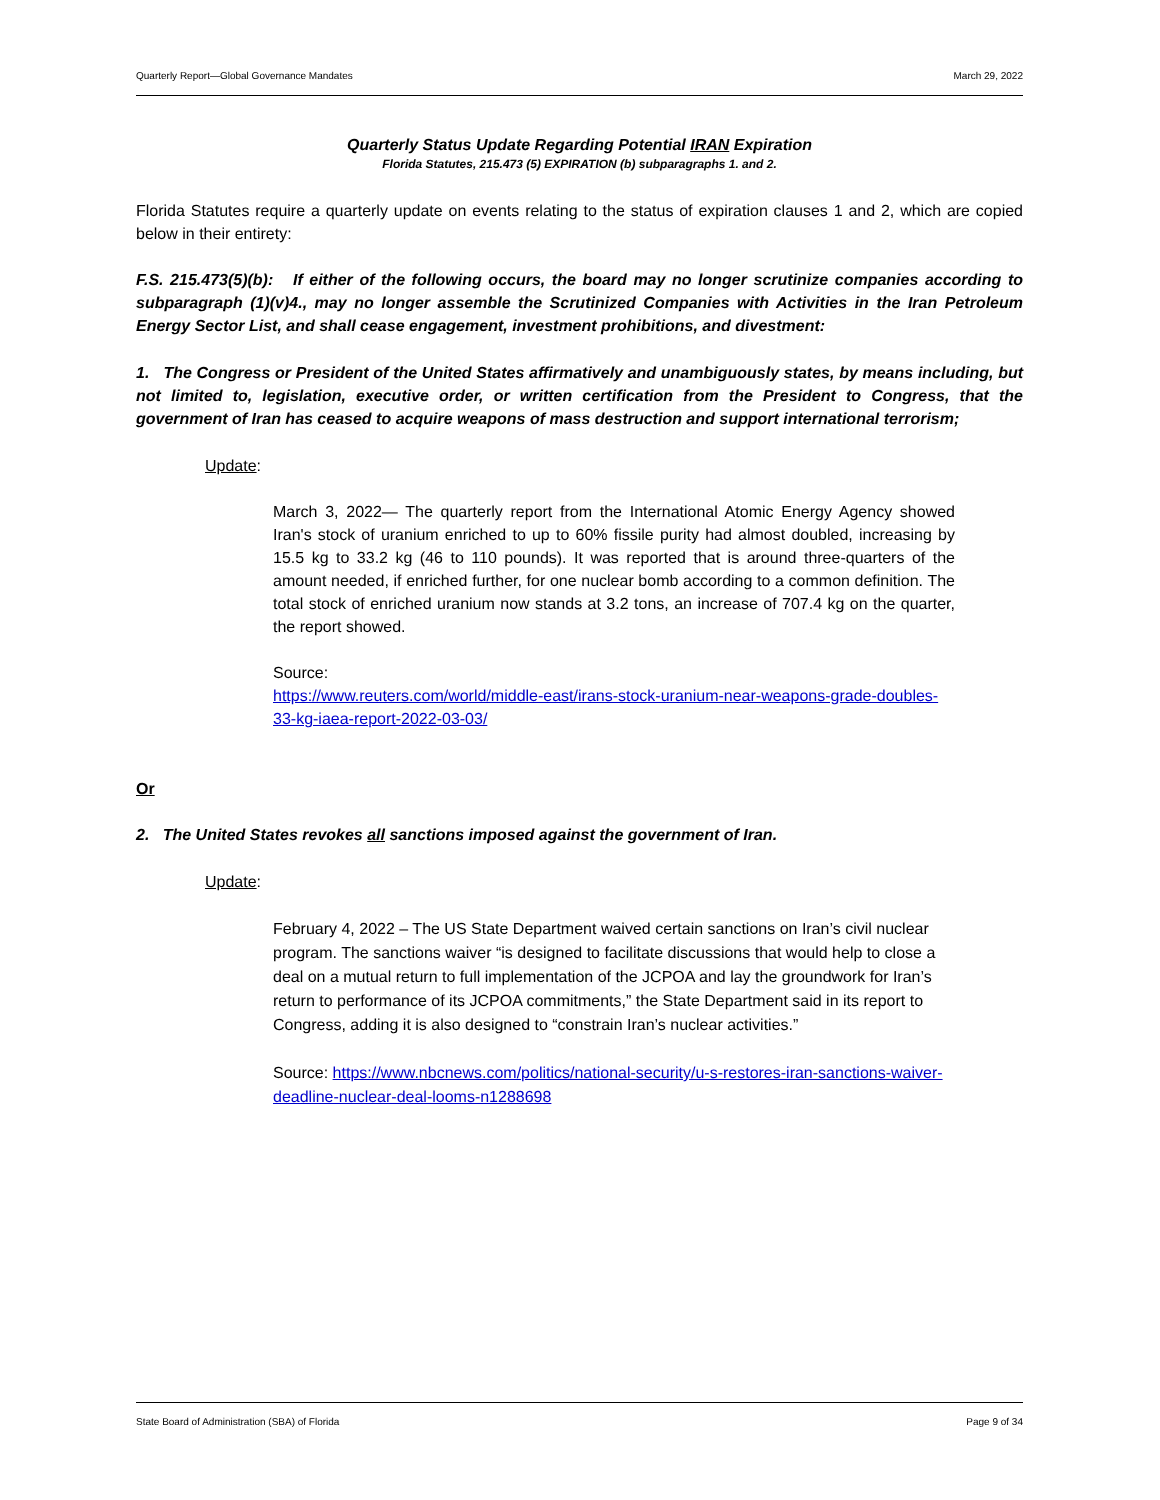Quarterly Report—Global Governance Mandates March 29, 2022
Quarterly Status Update Regarding Potential IRAN Expiration
Florida Statutes, 215.473 (5) EXPIRATION (b) subparagraphs 1. and 2.
Florida Statutes require a quarterly update on events relating to the status of expiration clauses 1 and 2, which are copied below in their entirety:
F.S. 215.473(5)(b): If either of the following occurs, the board may no longer scrutinize companies according to subparagraph (1)(v)4., may no longer assemble the Scrutinized Companies with Activities in the Iran Petroleum Energy Sector List, and shall cease engagement, investment prohibitions, and divestment:
1. The Congress or President of the United States affirmatively and unambiguously states, by means including, but not limited to, legislation, executive order, or written certification from the President to Congress, that the government of Iran has ceased to acquire weapons of mass destruction and support international terrorism;
Update:
March 3, 2022— The quarterly report from the International Atomic Energy Agency showed Iran's stock of uranium enriched to up to 60% fissile purity had almost doubled, increasing by 15.5 kg to 33.2 kg (46 to 110 pounds). It was reported that is around three-quarters of the amount needed, if enriched further, for one nuclear bomb according to a common definition. The total stock of enriched uranium now stands at 3.2 tons, an increase of 707.4 kg on the quarter, the report showed.
Source:
https://www.reuters.com/world/middle-east/irans-stock-uranium-near-weapons-grade-doubles-33-kg-iaea-report-2022-03-03/
Or
2. The United States revokes all sanctions imposed against the government of Iran.
Update:
February 4, 2022 – The US State Department waived certain sanctions on Iran’s civil nuclear program. The sanctions waiver “is designed to facilitate discussions that would help to close a deal on a mutual return to full implementation of the JCPOA and lay the groundwork for Iran’s return to performance of its JCPOA commitments,” the State Department said in its report to Congress, adding it is also designed to “constrain Iran’s nuclear activities.”
Source: https://www.nbcnews.com/politics/national-security/u-s-restores-iran-sanctions-waiver-deadline-nuclear-deal-looms-n1288698
State Board of Administration (SBA) of Florida Page 9 of 34